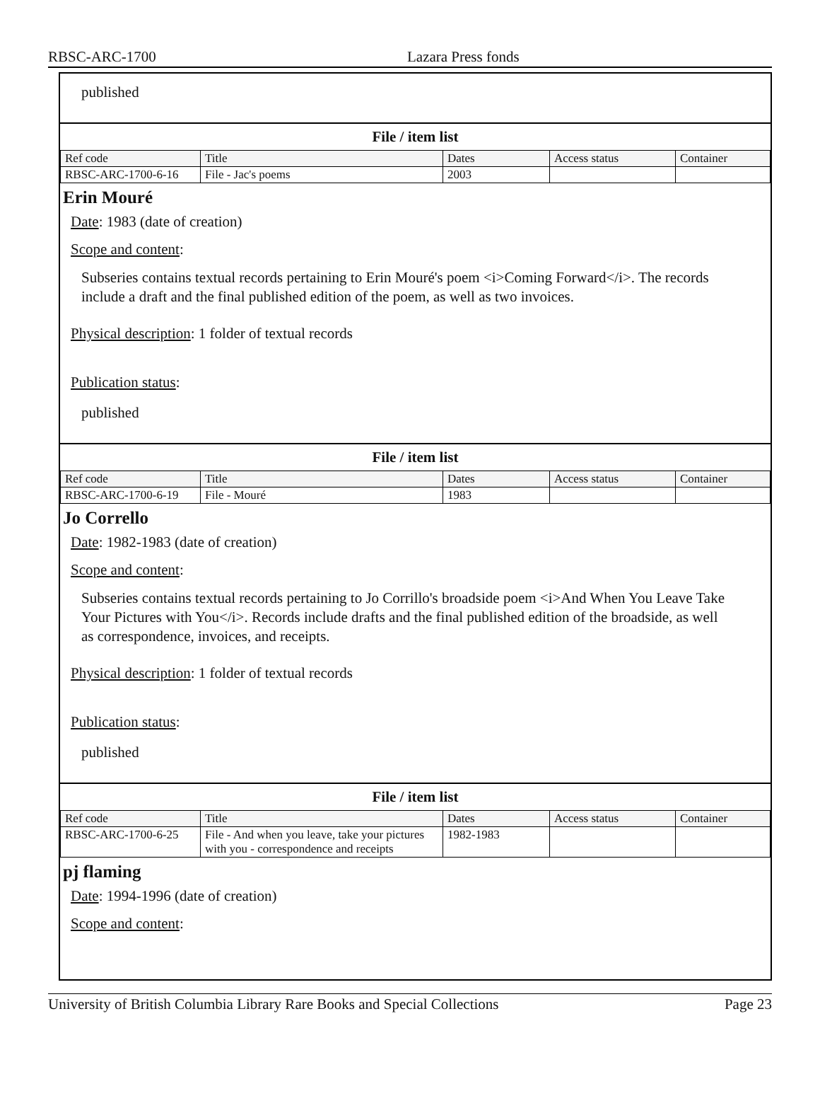RBSC-ARC-1700 Lazara Press fonds
published
File / item list
| Ref code | Title | Dates | Access status | Container |
| --- | --- | --- | --- | --- |
| RBSC-ARC-1700-6-16 | File - Jac's poems | 2003 | | |
Erin Mouré
Date: 1983 (date of creation)
Scope and content:
Subseries contains textual records pertaining to Erin Mouré's poem <i>Coming Forward</i>. The records include a draft and the final published edition of the poem, as well as two invoices.
Physical description: 1 folder of textual records
Publication status:
published
File / item list
| Ref code | Title | Dates | Access status | Container |
| --- | --- | --- | --- | --- |
| RBSC-ARC-1700-6-19 | File - Mouré | 1983 | | |
Jo Corrello
Date: 1982-1983 (date of creation)
Scope and content:
Subseries contains textual records pertaining to Jo Corrillo's broadside poem <i>And When You Leave Take Your Pictures with You</i>. Records include drafts and the final published edition of the broadside, as well as correspondence, invoices, and receipts.
Physical description: 1 folder of textual records
Publication status:
published
File / item list
| Ref code | Title | Dates | Access status | Container |
| --- | --- | --- | --- | --- |
| RBSC-ARC-1700-6-25 | File - And when you leave, take your pictures with you - correspondence and receipts | 1982-1983 | | |
pj flaming
Date: 1994-1996 (date of creation)
Scope and content:
University of British Columbia Library Rare Books and Special Collections Page 23